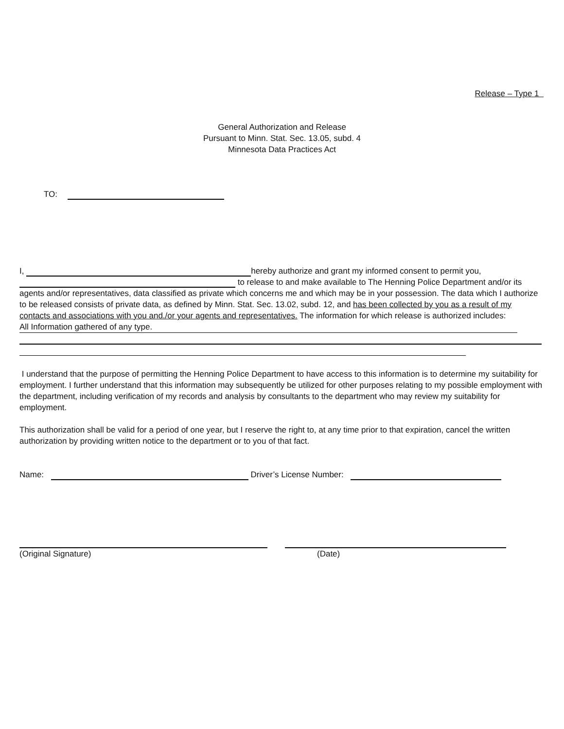Release – Type 1
General Authorization and Release
Pursuant to Minn. Stat. Sec. 13.05, subd. 4
Minnesota Data Practices Act
TO:
I, hereby authorize and grant my informed consent to permit you,
to release to and make available to The Henning Police Department and/or its agents and/or representatives, data classified as private which concerns me and which may be in your possession. The data which I authorize to be released consists of private data, as defined by Minn. Stat. Sec. 13.02, subd. 12, and has been collected by you as a result of my contacts and associations with you and./or your agents and representatives. The information for which release is authorized includes:
All Information gathered of any type.
I understand that the purpose of permitting the Henning Police Department to have access to this information is to determine my suitability for employment. I further understand that this information may subsequently be utilized for other purposes relating to my possible employment with the department, including verification of my records and analysis by consultants to the department who may review my suitability for employment.
This authorization shall be valid for a period of one year, but I reserve the right to, at any time prior to that expiration, cancel the written authorization by providing written notice to the department or to you of that fact.
Name: Driver’s License Number:
(Original Signature) (Date)